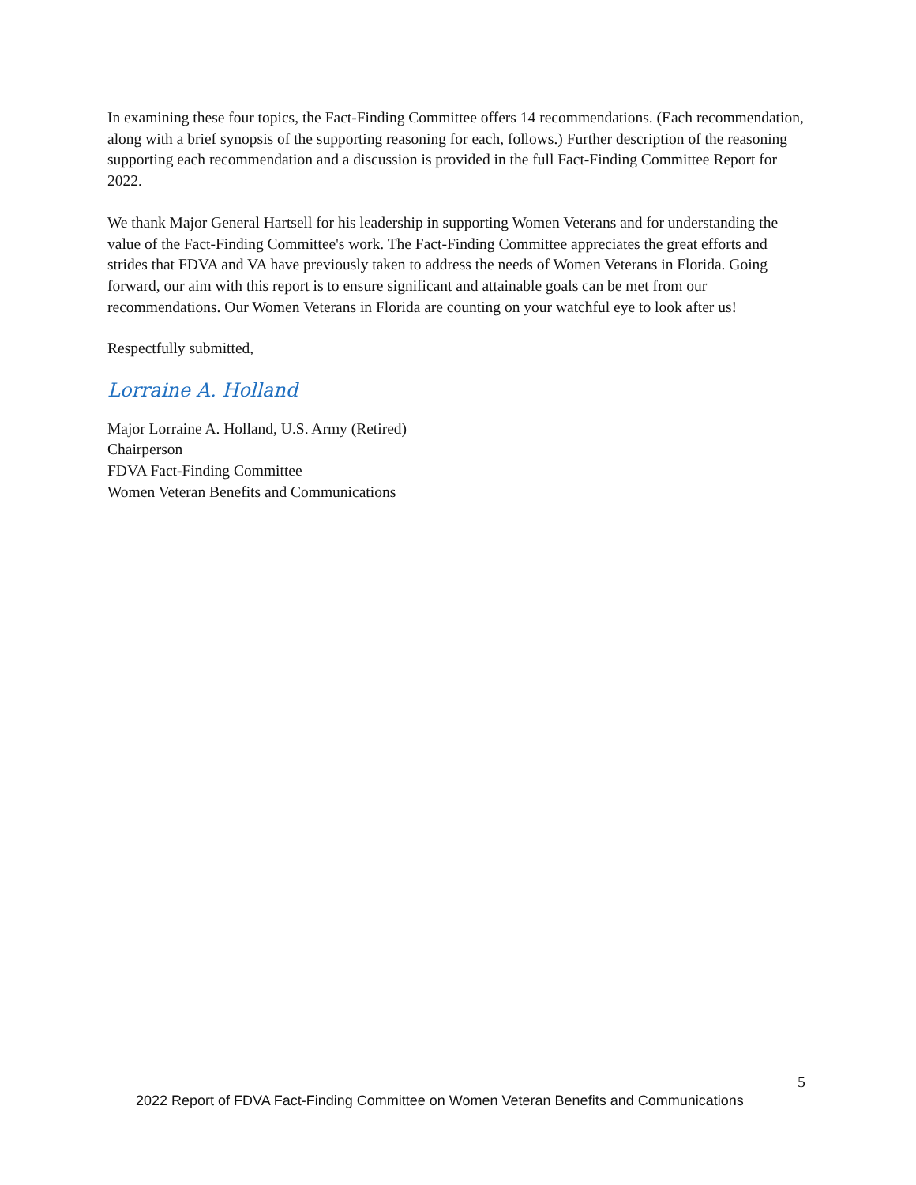In examining these four topics, the Fact-Finding Committee offers 14 recommendations. (Each recommendation, along with a brief synopsis of the supporting reasoning for each, follows.) Further description of the reasoning supporting each recommendation and a discussion is provided in the full Fact-Finding Committee Report for 2022.
We thank Major General Hartsell for his leadership in supporting Women Veterans and for understanding the value of the Fact-Finding Committee's work. The Fact-Finding Committee appreciates the great efforts and strides that FDVA and VA have previously taken to address the needs of Women Veterans in Florida. Going forward, our aim with this report is to ensure significant and attainable goals can be met from our recommendations. Our Women Veterans in Florida are counting on your watchful eye to look after us!
Respectfully submitted,
Lorraine A. Holland
Major Lorraine A. Holland, U.S. Army (Retired)
Chairperson
FDVA Fact-Finding Committee
Women Veteran Benefits and Communications
5
2022 Report of FDVA Fact-Finding Committee on Women Veteran Benefits and Communications